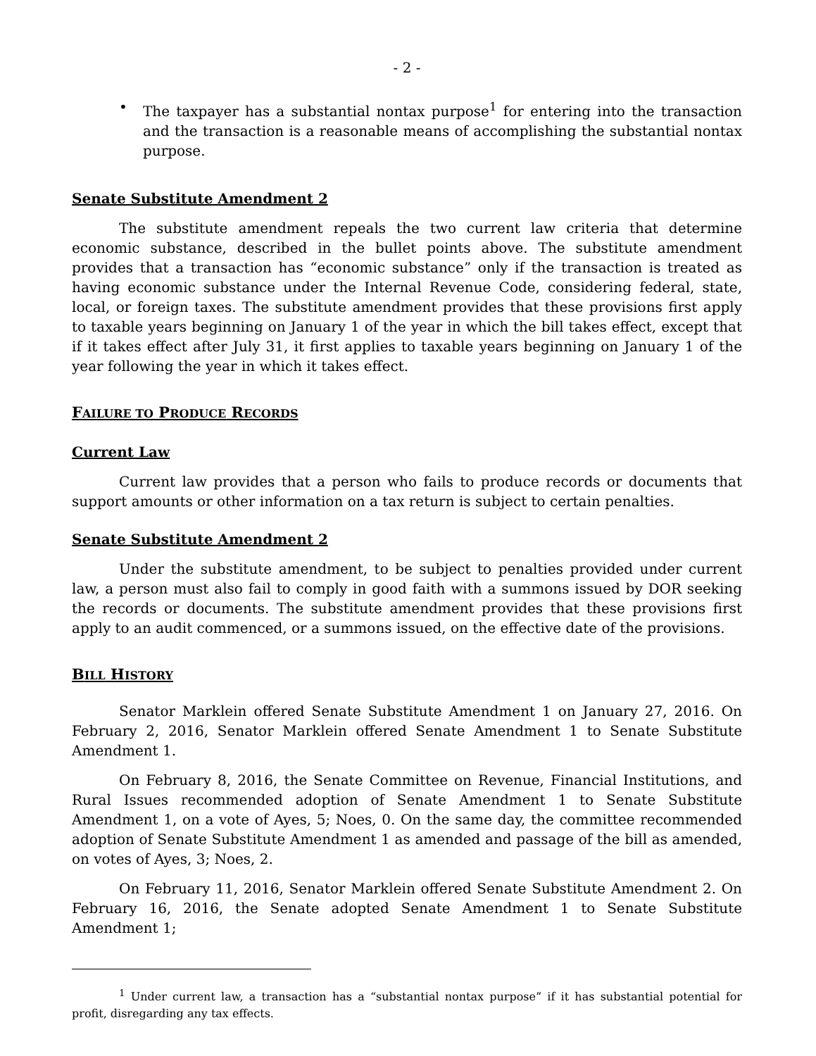- 2 -
• The taxpayer has a substantial nontax purpose<sup>1</sup> for entering into the transaction and the transaction is a reasonable means of accomplishing the substantial nontax purpose.
Senate Substitute Amendment 2
The substitute amendment repeals the two current law criteria that determine economic substance, described in the bullet points above. The substitute amendment provides that a transaction has “economic substance” only if the transaction is treated as having economic substance under the Internal Revenue Code, considering federal, state, local, or foreign taxes. The substitute amendment provides that these provisions first apply to taxable years beginning on January 1 of the year in which the bill takes effect, except that if it takes effect after July 31, it first applies to taxable years beginning on January 1 of the year following the year in which it takes effect.
FAILURE TO PRODUCE RECORDS
Current Law
Current law provides that a person who fails to produce records or documents that support amounts or other information on a tax return is subject to certain penalties.
Senate Substitute Amendment 2
Under the substitute amendment, to be subject to penalties provided under current law, a person must also fail to comply in good faith with a summons issued by DOR seeking the records or documents. The substitute amendment provides that these provisions first apply to an audit commenced, or a summons issued, on the effective date of the provisions.
BILL HISTORY
Senator Marklein offered Senate Substitute Amendment 1 on January 27, 2016. On February 2, 2016, Senator Marklein offered Senate Amendment 1 to Senate Substitute Amendment 1.
On February 8, 2016, the Senate Committee on Revenue, Financial Institutions, and Rural Issues recommended adoption of Senate Amendment 1 to Senate Substitute Amendment 1, on a vote of Ayes, 5; Noes, 0. On the same day, the committee recommended adoption of Senate Substitute Amendment 1 as amended and passage of the bill as amended, on votes of Ayes, 3; Noes, 2.
On February 11, 2016, Senator Marklein offered Senate Substitute Amendment 2. On February 16, 2016, the Senate adopted Senate Amendment 1 to Senate Substitute Amendment 1;
<sup>1</sup> Under current law, a transaction has a “substantial nontax purpose” if it has substantial potential for profit, disregarding any tax effects.